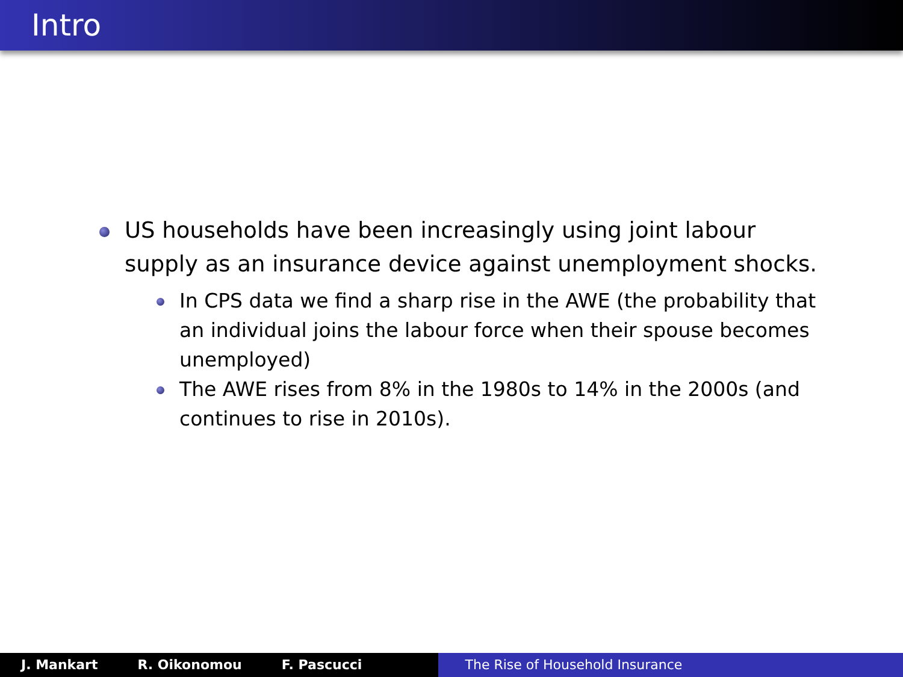Intro
US households have been increasingly using joint labour supply as an insurance device against unemployment shocks.
In CPS data we find a sharp rise in the AWE (the probability that an individual joins the labour force when their spouse becomes unemployed)
The AWE rises from 8% in the 1980s to 14% in the 2000s (and continues to rise in 2010s).
J. Mankart R. Oikonomou F. Pascucci The Rise of Household Insurance